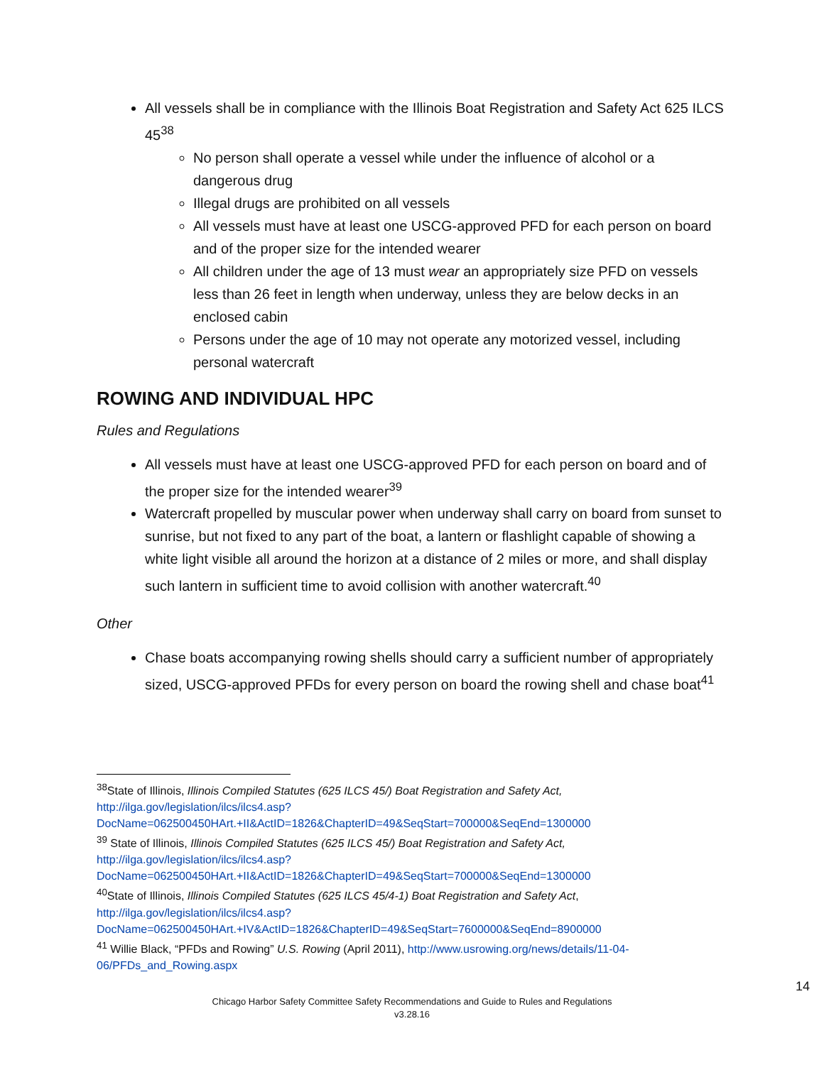All vessels shall be in compliance with the Illinois Boat Registration and Safety Act 625 ILCS 45<sup>38</sup>
No person shall operate a vessel while under the influence of alcohol or a dangerous drug
Illegal drugs are prohibited on all vessels
All vessels must have at least one USCG-approved PFD for each person on board and of the proper size for the intended wearer
All children under the age of 13 must wear an appropriately size PFD on vessels less than 26 feet in length when underway, unless they are below decks in an enclosed cabin
Persons under the age of 10 may not operate any motorized vessel, including personal watercraft
ROWING AND INDIVIDUAL HPC
Rules and Regulations
All vessels must have at least one USCG-approved PFD for each person on board and of the proper size for the intended wearer<sup>39</sup>
Watercraft propelled by muscular power when underway shall carry on board from sunset to sunrise, but not fixed to any part of the boat, a lantern or flashlight capable of showing a white light visible all around the horizon at a distance of 2 miles or more, and shall display such lantern in sufficient time to avoid collision with another watercraft.<sup>40</sup>
Other
Chase boats accompanying rowing shells should carry a sufficient number of appropriately sized, USCG-approved PFDs for every person on board the rowing shell and chase boat<sup>41</sup>
<sup>38</sup> State of Illinois, Illinois Compiled Statutes (625 ILCS 45/) Boat Registration and Safety Act, http://ilga.gov/legislation/ilcs/ilcs4.asp?DocName=062500450HArt.+II&ActID=1826&ChapterID=49&SeqStart=700000&SeqEnd=1300000
<sup>39</sup> State of Illinois, Illinois Compiled Statutes (625 ILCS 45/) Boat Registration and Safety Act, http://ilga.gov/legislation/ilcs/ilcs4.asp?DocName=062500450HArt.+II&ActID=1826&ChapterID=49&SeqStart=700000&SeqEnd=1300000
<sup>40</sup> State of Illinois, Illinois Compiled Statutes (625 ILCS 45/4-1) Boat Registration and Safety Act, http://ilga.gov/legislation/ilcs/ilcs4.asp?DocName=062500450HArt.+IV&ActID=1826&ChapterID=49&SeqStart=7600000&SeqEnd=8900000
<sup>41</sup> Willie Black, “PFDs and Rowing” U.S. Rowing (April 2011), http://www.usrowing.org/news/details/11-04-06/PFDs_and_Rowing.aspx
14
Chicago Harbor Safety Committee Safety Recommendations and Guide to Rules and Regulations
v3.28.16